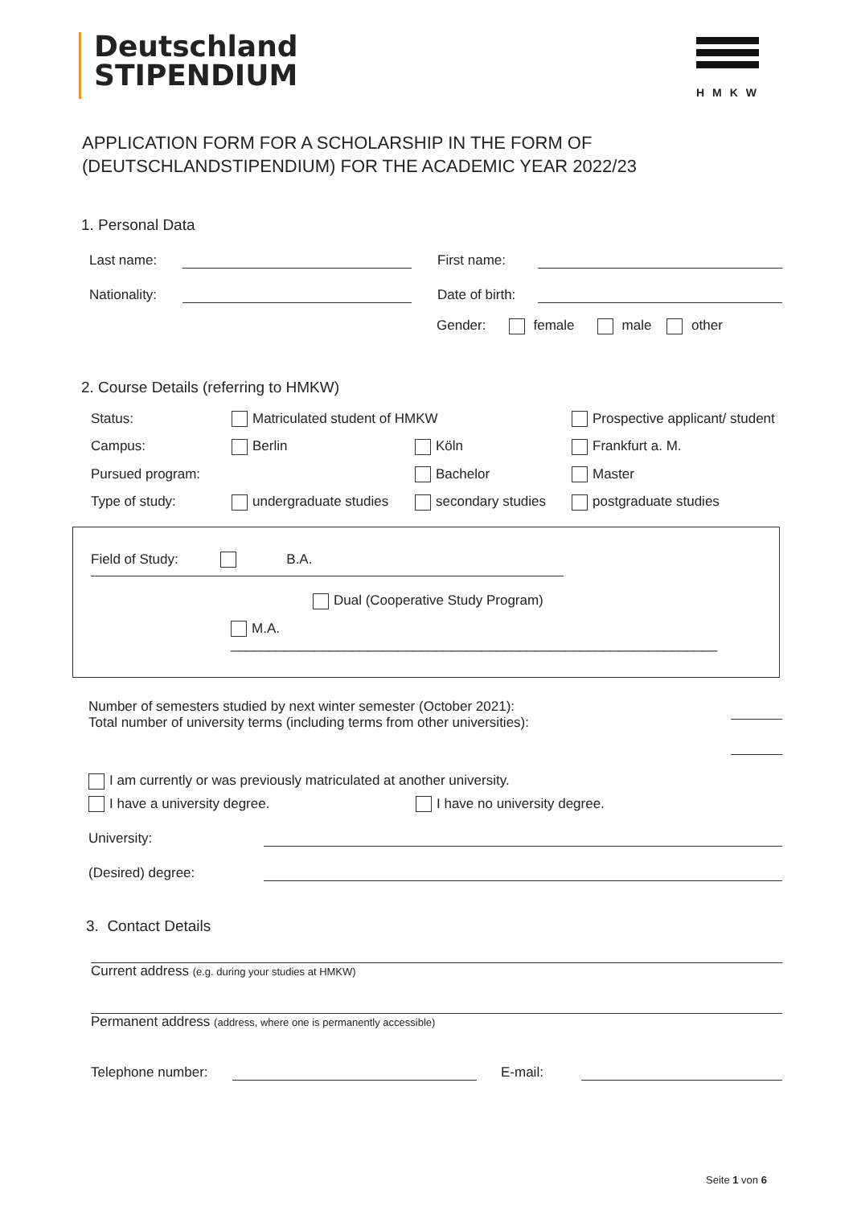Deutschland
STIPENDIUM
HMKW
APPLICATION FORM FOR A SCHOLARSHIP IN THE FORM OF
(DEUTSCHLANDSTIPENDIUM) FOR THE ACADEMIC YEAR 2022/23
1. Personal Data
Last name:
First name:
Nationality:
Date of birth:
Gender: female male other
2. Course Details (referring to HMKW)
Status: Matriculated student of HMKW Prospective applicant/ student Campus: Berlin Köln Frankfurt a. M. Pursued program: Bachelor Master Type of study: undergraduate studies secondary studies postgraduate studies
Field of Study: B.A.
Dual (Cooperative Study Program)
M.A. ________________________________________________________________
Number of semesters studied by next winter semester (October 2021):
Total number of university terms (including terms from other universities):
I am currently or was previously matriculated at another university.
I have a university degree. I have no university degree.
University:
(Desired) degree:
3. Contact Details
Current address (e.g. during your studies at HMKW)
Permanent address (address, where one is permanently accessible)
Telephone number:
E-mail:
Seite 1 von 6